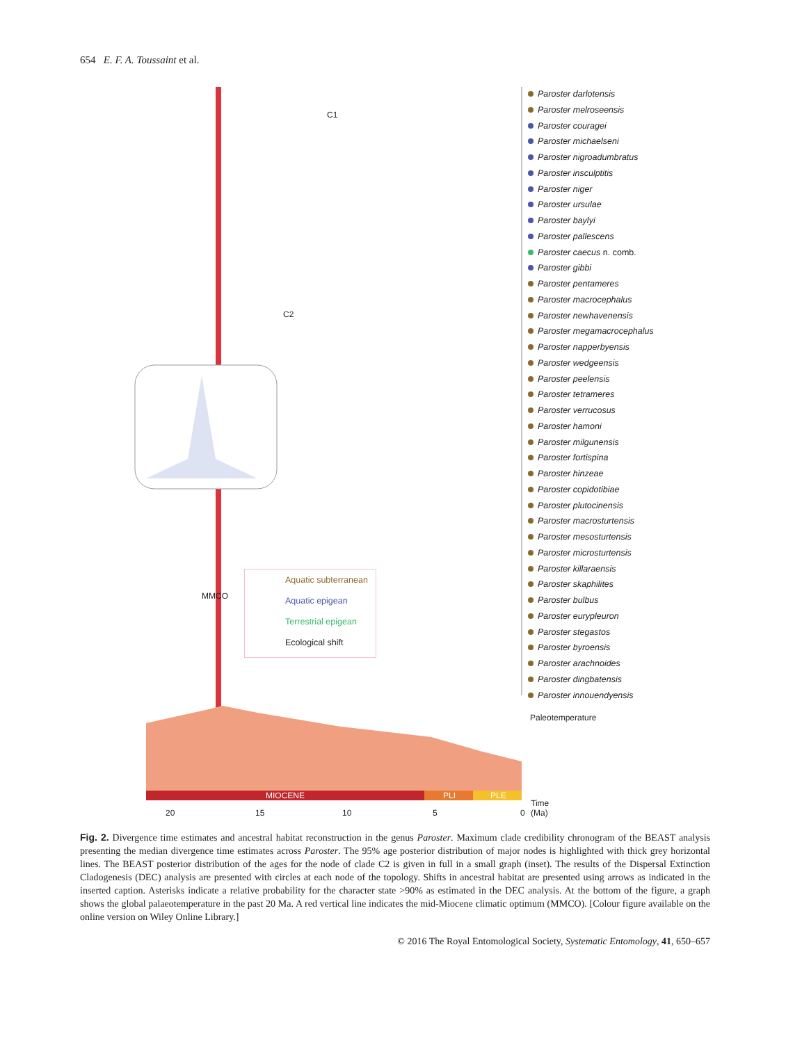654 E. F. A. Toussaint et al.
C1
C2
MMCO
MIOCENE PLI PLE
Paleotemperature
Paroster darlotensis
Paroster melroseensis
Paroster couragei
Paroster michaelseni
Paroster nigroadumbratus
Paroster insculptitis
Paroster niger
Paroster ursulae
Paroster baylyi
Paroster pallescens
Paroster caecus n. comb.
Paroster gibbi
Paroster pentameres
Paroster macrocephalus
Paroster newhavenensis
Paroster megamacrocephalus
Paroster napperbyensis
Paroster wedgeensis
Paroster peelensis
Paroster tetrameres
Paroster verrucosus
Paroster hamoni
Paroster milgunensis
Paroster fortispina
Paroster hinzeae
Paroster copidotibiae
Paroster plutocinensis
Paroster macrosturtensis
Paroster mesosturtensis
Paroster microsturtensis
Paroster killaraensis
Paroster skaphilites
Paroster bulbus
Paroster eurypleuron
Paroster stegastos
Paroster byroensis
Paroster arachnoides
Paroster dingbatensis
Paroster innouendyensis
Aquatic subterranean
Aquatic epigean
Terrestrial epigean
Ecological shift
20 15 10 5 0
Time
(Ma)
Fig. 2. Divergence time estimates and ancestral habitat reconstruction in the genus Paroster. Maximum clade credibility chronogram of the BEAST analysis presenting the median divergence time estimates across Paroster. The 95% age posterior distribution of major nodes is highlighted with thick grey horizontal lines. The BEAST posterior distribution of the ages for the node of clade C2 is given in full in a small graph (inset). The results of the Dispersal Extinction Cladogenesis (DEC) analysis are presented with circles at each node of the topology. Shifts in ancestral habitat are presented using arrows as indicated in the inserted caption. Asterisks indicate a relative probability for the character state >90% as estimated in the DEC analysis. At the bottom of the figure, a graph shows the global palaeotemperature in the past 20 Ma. A red vertical line indicates the mid-Miocene climatic optimum (MMCO). [Colour figure available on the online version on Wiley Online Library.]
© 2016 The Royal Entomological Society, Systematic Entomology, 41, 650–657